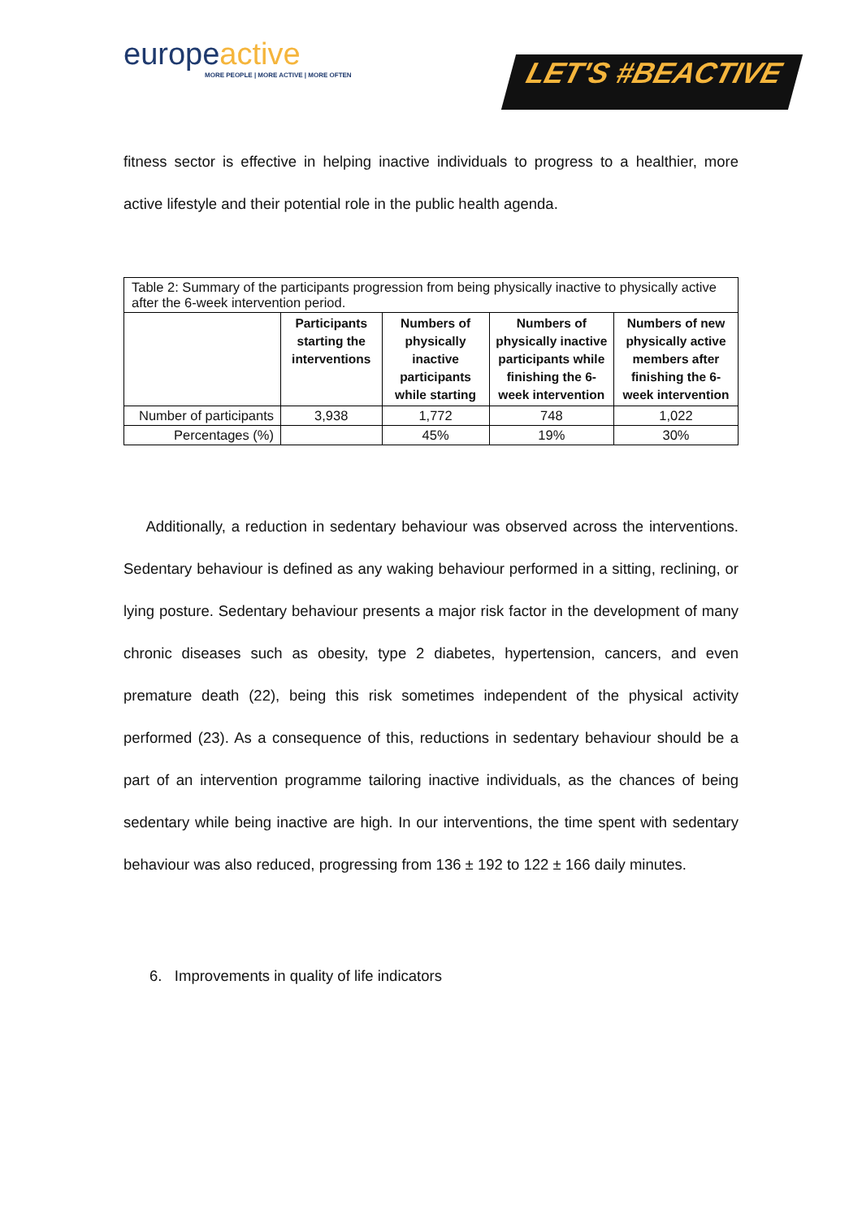europeactive
MORE PEOPLE | MORE ACTIVE | MORE OFTEN
LET'S #BEACTIVE
fitness sector is effective in helping inactive individuals to progress to a healthier, more active lifestyle and their potential role in the public health agenda.
| Table 2: Summary of the participants progression from being physically inactive to physically active after the 6-week intervention period. | | | | |
| | Participants starting the interventions | Numbers of physically inactive participants while starting | Numbers of physically inactive participants while finishing the 6-week intervention | Numbers of new physically active members after finishing the 6-week intervention |
| Number of participants | 3,938 | 1,772 | 748 | 1,022 |
| Percentages (%) | | 45% | 19% | 30% |
Additionally, a reduction in sedentary behaviour was observed across the interventions. Sedentary behaviour is defined as any waking behaviour performed in a sitting, reclining, or lying posture. Sedentary behaviour presents a major risk factor in the development of many chronic diseases such as obesity, type 2 diabetes, hypertension, cancers, and even premature death (22), being this risk sometimes independent of the physical activity performed (23). As a consequence of this, reductions in sedentary behaviour should be a part of an intervention programme tailoring inactive individuals, as the chances of being sedentary while being inactive are high. In our interventions, the time spent with sedentary behaviour was also reduced, progressing from 136 ± 192 to 122 ± 166 daily minutes.
6. Improvements in quality of life indicators